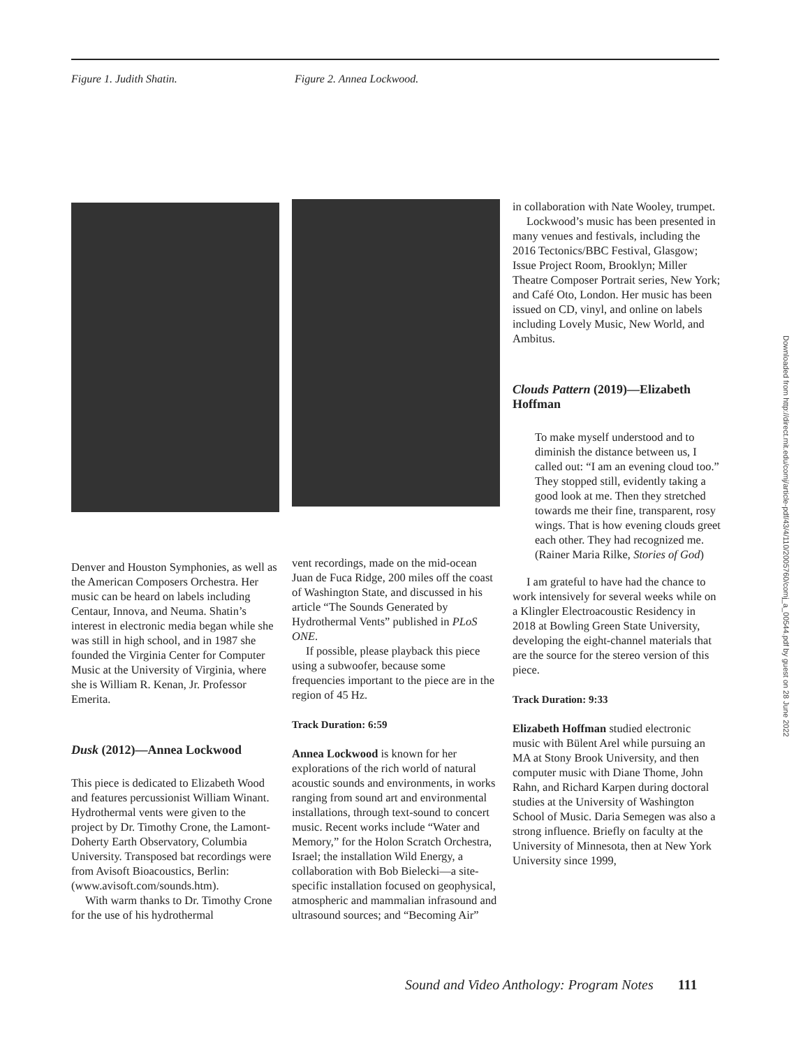Figure 1. Judith Shatin. Figure 2. Annea Lockwood.
Denver and Houston Symphonies, as well as the American Composers Orchestra. Her music can be heard on labels including Centaur, Innova, and Neuma. Shatin’s interest in electronic media began while she was still in high school, and in 1987 she founded the Virginia Center for Computer Music at the University of Virginia, where she is William R. Kenan, Jr. Professor Emerita.
Dusk (2012)—Annea Lockwood
This piece is dedicated to Elizabeth Wood and features percussionist William Winant. Hydrothermal vents were given to the project by Dr. Timothy Crone, the Lamont-Doherty Earth Observatory, Columbia University. Transposed bat recordings were from Avisoft Bioacoustics, Berlin: (www.avisoft.com/sounds.htm).
With warm thanks to Dr. Timothy Crone for the use of his hydrothermal
vent recordings, made on the mid-ocean Juan de Fuca Ridge, 200 miles off the coast of Washington State, and discussed in his article “The Sounds Generated by Hydrothermal Vents” published in PLoS ONE.
If possible, please playback this piece using a subwoofer, because some frequencies important to the piece are in the region of 45 Hz.
Track Duration: 6:59
Annea Lockwood is known for her explorations of the rich world of natural acoustic sounds and environments, in works ranging from sound art and environmental installations, through text-sound to concert music. Recent works include “Water and Memory,” for the Holon Scratch Orchestra, Israel; the installation Wild Energy, a collaboration with Bob Bielecki—a site-specific installation focused on geophysical, atmospheric and mammalian infrasound and ultrasound sources; and “Becoming Air”
in collaboration with Nate Wooley, trumpet.
Lockwood’s music has been presented in many venues and festivals, including the 2016 Tectonics/BBC Festival, Glasgow; Issue Project Room, Brooklyn; Miller Theatre Composer Portrait series, New York; and Café Oto, London. Her music has been issued on CD, vinyl, and online on labels including Lovely Music, New World, and Ambitus.
Clouds Pattern (2019)—Elizabeth Hoffman
To make myself understood and to diminish the distance between us, I called out: “I am an evening cloud too.” They stopped still, evidently taking a good look at me. Then they stretched towards me their fine, transparent, rosy wings. That is how evening clouds greet each other. They had recognized me. (Rainer Maria Rilke, Stories of God)
I am grateful to have had the chance to work intensively for several weeks while on a Klingler Electroacoustic Residency in 2018 at Bowling Green State University, developing the eight-channel materials that are the source for the stereo version of this piece.
Track Duration: 9:33
Elizabeth Hoffman studied electronic music with Bülent Arel while pursuing an MA at Stony Brook University, and then computer music with Diane Thome, John Rahn, and Richard Karpen during doctoral studies at the University of Washington School of Music. Daria Semegen was also a strong influence. Briefly on faculty at the University of Minnesota, then at New York University since 1999,
Downloaded from http://direct.mit.edu/comj/article-pdf/43/4/110/2005760/comj_a_00544.pdf by guest on 28 June 2022
Sound and Video Anthology: Program Notes 111